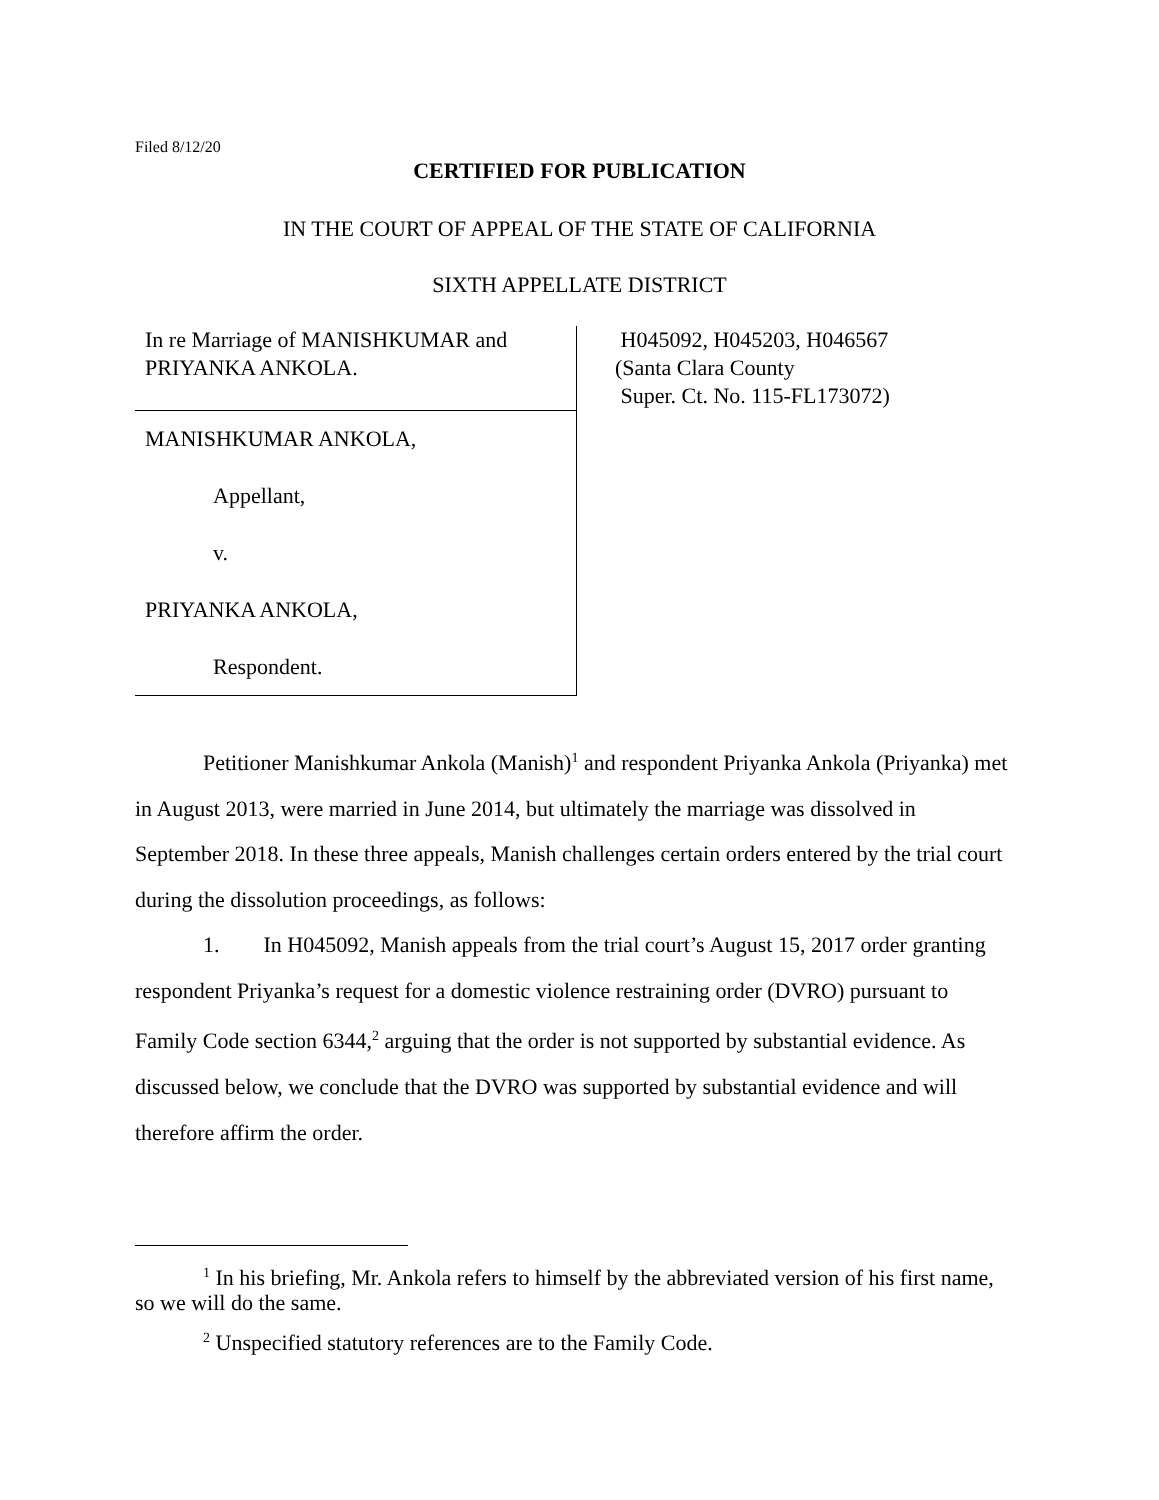Filed 8/12/20
CERTIFIED FOR PUBLICATION
IN THE COURT OF APPEAL OF THE STATE OF CALIFORNIA
SIXTH APPELLATE DISTRICT
In re Marriage of MANISHKUMAR and
PRIYANKA ANKOLA.
MANISHKUMAR ANKOLA,
Appellant,
v.
PRIYANKA ANKOLA,
Respondent.
H045092, H045203, H046567
(Santa Clara County
Super. Ct. No. 115-FL173072)
Petitioner Manishkumar Ankola (Manish)<sup>1</sup> and respondent Priyanka Ankola (Priyanka) met in August 2013, were married in June 2014, but ultimately the marriage was dissolved in September 2018. In these three appeals, Manish challenges certain orders entered by the trial court during the dissolution proceedings, as follows:
1. In H045092, Manish appeals from the trial court’s August 15, 2017 order granting respondent Priyanka’s request for a domestic violence restraining order (DVRO) pursuant to Family Code section 6344,<sup>2</sup> arguing that the order is not supported by substantial evidence. As discussed below, we conclude that the DVRO was supported by substantial evidence and will therefore affirm the order.
<sup>1</sup> In his briefing, Mr. Ankola refers to himself by the abbreviated version of his first name, so we will do the same.
<sup>2</sup> Unspecified statutory references are to the Family Code.